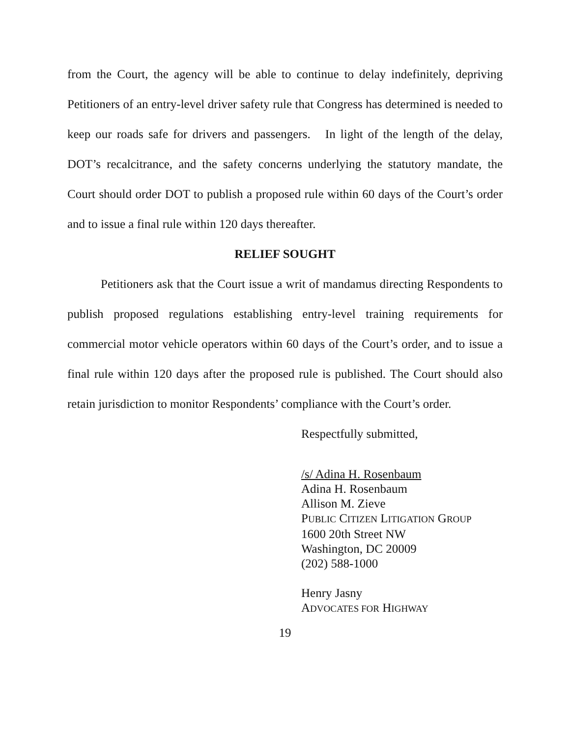from the Court, the agency will be able to continue to delay indefinitely, depriving Petitioners of an entry-level driver safety rule that Congress has determined is needed to keep our roads safe for drivers and passengers. In light of the length of the delay, DOT’s recalcitrance, and the safety concerns underlying the statutory mandate, the Court should order DOT to publish a proposed rule within 60 days of the Court’s order and to issue a final rule within 120 days thereafter.
RELIEF SOUGHT
Petitioners ask that the Court issue a writ of mandamus directing Respondents to publish proposed regulations establishing entry-level training requirements for commercial motor vehicle operators within 60 days of the Court’s order, and to issue a final rule within 120 days after the proposed rule is published. The Court should also retain jurisdiction to monitor Respondents’ compliance with the Court’s order.
Respectfully submitted,
/s/ Adina H. Rosenbaum
Adina H. Rosenbaum
Allison M. Zieve
PUBLIC CITIZEN LITIGATION GROUP
1600 20th Street NW
Washington, DC 20009
(202) 588-1000
Henry Jasny
ADVOCATES FOR HIGHWAY
19